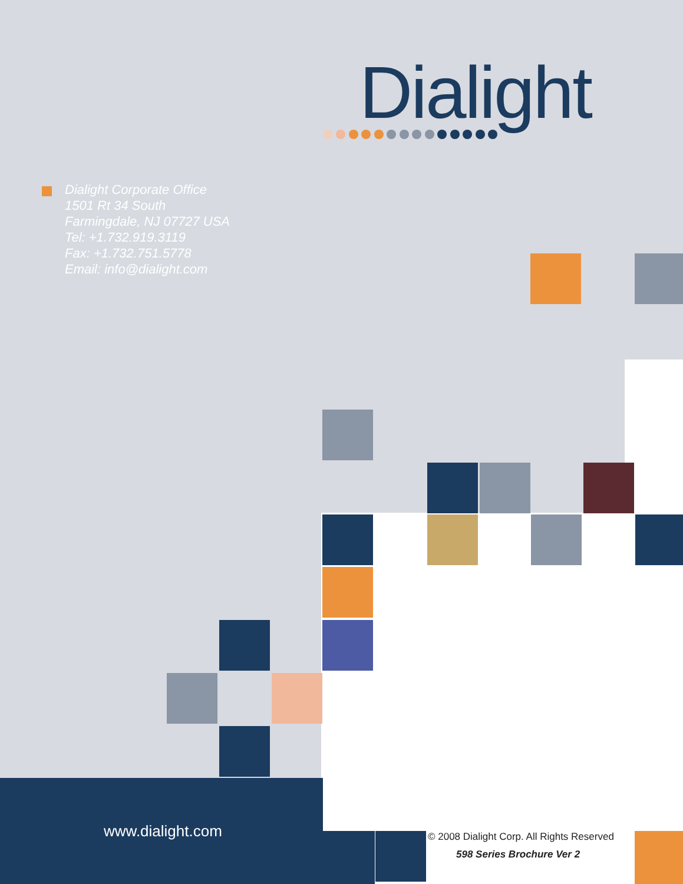Dialight
Dialight Corporate Office
1501 Rt 34 South
Farmingdale, NJ 07727 USA
Tel: +1.732.919.3119
Fax: +1.732.751.5778
Email: info@dialight.com
www.dialight.com
© 2008 Dialight Corp. All Rights Reserved
598 Series Brochure Ver 2